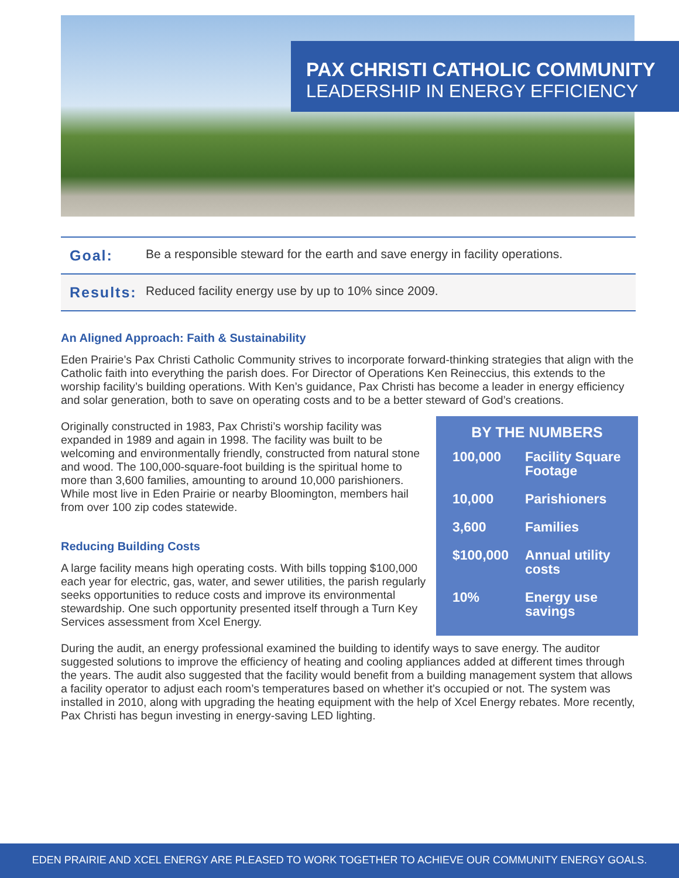PAX CHRISTI CATHOLIC COMMUNITY
LEADERSHIP IN ENERGY EFFICIENCY
Goal:
Be a responsible steward for the earth and save energy in facility operations.
Results:
Reduced facility energy use by up to 10% since 2009.
An Aligned Approach: Faith & Sustainability
Eden Prairie’s Pax Christi Catholic Community strives to incorporate forward-thinking strategies that align with the Catholic faith into everything the parish does. For Director of Operations Ken Reineccius, this extends to the worship facility’s building operations. With Ken’s guidance, Pax Christi has become a leader in energy efficiency and solar generation, both to save on operating costs and to be a better steward of God’s creations.
BY THE NUMBERS
| 100,000 | Facility Square Footage |
| 10,000 | Parishioners |
| 3,600 | Families |
| $100,000 | Annual utility costs |
| 10% | Energy use savings |
Originally constructed in 1983, Pax Christi’s worship facility was expanded in 1989 and again in 1998. The facility was built to be welcoming and environmentally friendly, constructed from natural stone and wood. The 100,000-square-foot building is the spiritual home to more than 3,600 families, amounting to around 10,000 parishioners. While most live in Eden Prairie or nearby Bloomington, members hail from over 100 zip codes statewide.
Reducing Building Costs
A large facility means high operating costs. With bills topping $100,000 each year for electric, gas, water, and sewer utilities, the parish regularly seeks opportunities to reduce costs and improve its environmental stewardship. One such opportunity presented itself through a Turn Key Services assessment from Xcel Energy.
During the audit, an energy professional examined the building to identify ways to save energy. The auditor suggested solutions to improve the efficiency of heating and cooling appliances added at different times through the years. The audit also suggested that the facility would benefit from a building management system that allows a facility operator to adjust each room’s temperatures based on whether it’s occupied or not. The system was installed in 2010, along with upgrading the heating equipment with the help of Xcel Energy rebates. More recently, Pax Christi has begun investing in energy-saving LED lighting.
EDEN PRAIRIE AND XCEL ENERGY ARE PLEASED TO WORK TOGETHER TO ACHIEVE OUR COMMUNITY ENERGY GOALS.